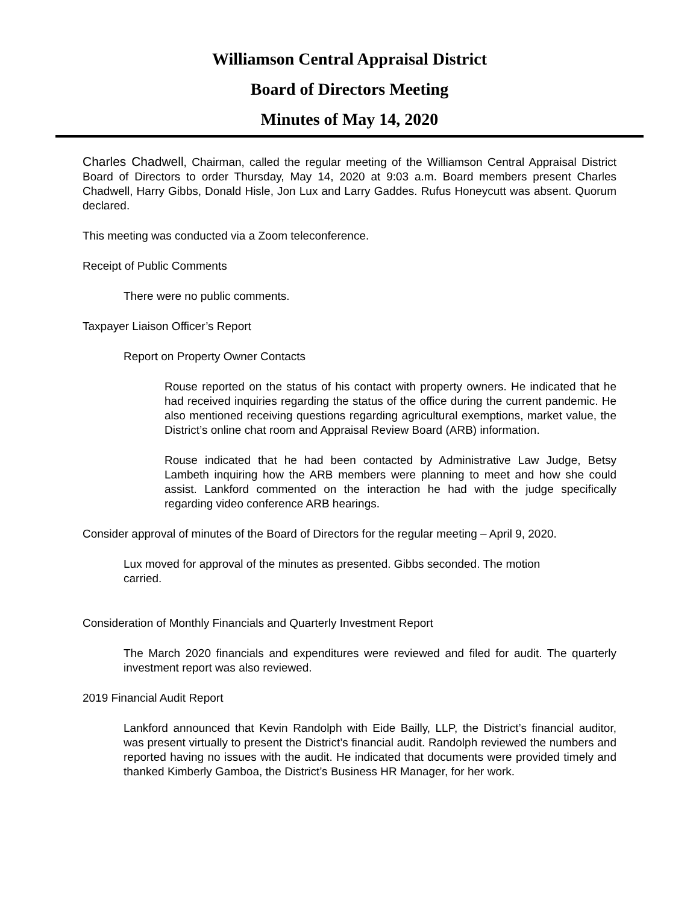Williamson Central Appraisal District
Board of Directors Meeting
Minutes of May 14, 2020
Charles Chadwell, Chairman, called the regular meeting of the Williamson Central Appraisal District Board of Directors to order Thursday, May 14, 2020 at 9:03 a.m. Board members present Charles Chadwell, Harry Gibbs, Donald Hisle, Jon Lux and Larry Gaddes. Rufus Honeycutt was absent. Quorum declared.
This meeting was conducted via a Zoom teleconference.
Receipt of Public Comments
There were no public comments.
Taxpayer Liaison Officer’s Report
Report on Property Owner Contacts
Rouse reported on the status of his contact with property owners. He indicated that he had received inquiries regarding the status of the office during the current pandemic. He also mentioned receiving questions regarding agricultural exemptions, market value, the District’s online chat room and Appraisal Review Board (ARB) information.
Rouse indicated that he had been contacted by Administrative Law Judge, Betsy Lambeth inquiring how the ARB members were planning to meet and how she could assist. Lankford commented on the interaction he had with the judge specifically regarding video conference ARB hearings.
Consider approval of minutes of the Board of Directors for the regular meeting – April 9, 2020.
Lux moved for approval of the minutes as presented. Gibbs seconded. The motion carried.
Consideration of Monthly Financials and Quarterly Investment Report
The March 2020 financials and expenditures were reviewed and filed for audit. The quarterly investment report was also reviewed.
2019 Financial Audit Report
Lankford announced that Kevin Randolph with Eide Bailly, LLP, the District’s financial auditor, was present virtually to present the District’s financial audit. Randolph reviewed the numbers and reported having no issues with the audit. He indicated that documents were provided timely and thanked Kimberly Gamboa, the District’s Business HR Manager, for her work.